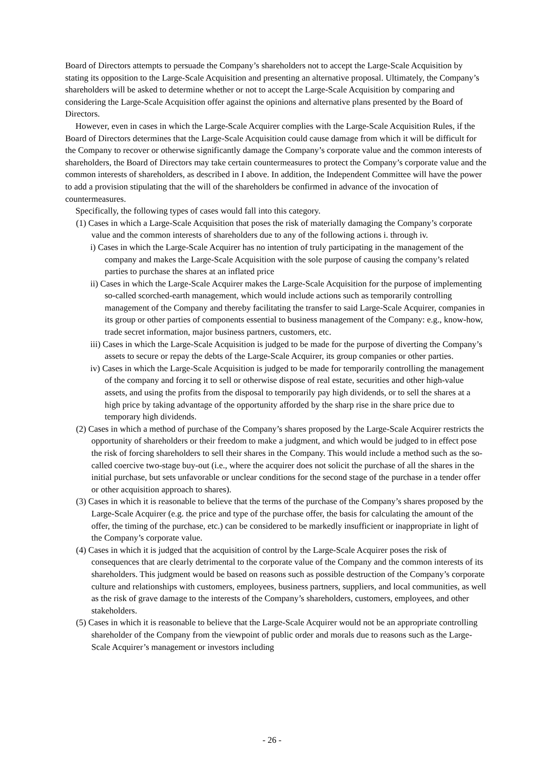Board of Directors attempts to persuade the Company’s shareholders not to accept the Large-Scale Acquisition by stating its opposition to the Large-Scale Acquisition and presenting an alternative proposal. Ultimately, the Company’s shareholders will be asked to determine whether or not to accept the Large-Scale Acquisition by comparing and considering the Large-Scale Acquisition offer against the opinions and alternative plans presented by the Board of Directors.
However, even in cases in which the Large-Scale Acquirer complies with the Large-Scale Acquisition Rules, if the Board of Directors determines that the Large-Scale Acquisition could cause damage from which it will be difficult for the Company to recover or otherwise significantly damage the Company’s corporate value and the common interests of shareholders, the Board of Directors may take certain countermeasures to protect the Company’s corporate value and the common interests of shareholders, as described in I above. In addition, the Independent Committee will have the power to add a provision stipulating that the will of the shareholders be confirmed in advance of the invocation of countermeasures.
Specifically, the following types of cases would fall into this category.
(1) Cases in which a Large-Scale Acquisition that poses the risk of materially damaging the Company’s corporate value and the common interests of shareholders due to any of the following actions i. through iv.
i) Cases in which the Large-Scale Acquirer has no intention of truly participating in the management of the company and makes the Large-Scale Acquisition with the sole purpose of causing the company’s related parties to purchase the shares at an inflated price
ii) Cases in which the Large-Scale Acquirer makes the Large-Scale Acquisition for the purpose of implementing so-called scorched-earth management, which would include actions such as temporarily controlling management of the Company and thereby facilitating the transfer to said Large-Scale Acquirer, companies in its group or other parties of components essential to business management of the Company: e.g., know-how, trade secret information, major business partners, customers, etc.
iii) Cases in which the Large-Scale Acquisition is judged to be made for the purpose of diverting the Company’s assets to secure or repay the debts of the Large-Scale Acquirer, its group companies or other parties.
iv) Cases in which the Large-Scale Acquisition is judged to be made for temporarily controlling the management of the company and forcing it to sell or otherwise dispose of real estate, securities and other high-value assets, and using the profits from the disposal to temporarily pay high dividends, or to sell the shares at a high price by taking advantage of the opportunity afforded by the sharp rise in the share price due to temporary high dividends.
(2) Cases in which a method of purchase of the Company’s shares proposed by the Large-Scale Acquirer restricts the opportunity of shareholders or their freedom to make a judgment, and which would be judged to in effect pose the risk of forcing shareholders to sell their shares in the Company. This would include a method such as the so-called coercive two-stage buy-out (i.e., where the acquirer does not solicit the purchase of all the shares in the initial purchase, but sets unfavorable or unclear conditions for the second stage of the purchase in a tender offer or other acquisition approach to shares).
(3) Cases in which it is reasonable to believe that the terms of the purchase of the Company’s shares proposed by the Large-Scale Acquirer (e.g. the price and type of the purchase offer, the basis for calculating the amount of the offer, the timing of the purchase, etc.) can be considered to be markedly insufficient or inappropriate in light of the Company’s corporate value.
(4) Cases in which it is judged that the acquisition of control by the Large-Scale Acquirer poses the risk of consequences that are clearly detrimental to the corporate value of the Company and the common interests of its shareholders. This judgment would be based on reasons such as possible destruction of the Company’s corporate culture and relationships with customers, employees, business partners, suppliers, and local communities, as well as the risk of grave damage to the interests of the Company’s shareholders, customers, employees, and other stakeholders.
(5) Cases in which it is reasonable to believe that the Large-Scale Acquirer would not be an appropriate controlling shareholder of the Company from the viewpoint of public order and morals due to reasons such as the Large-Scale Acquirer’s management or investors including
- 26 -